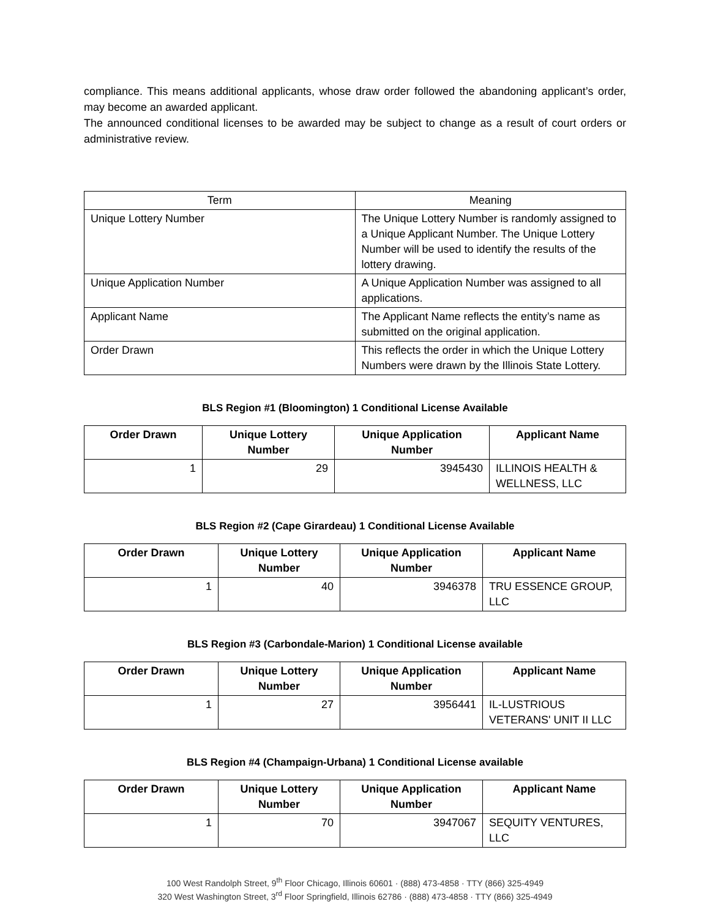compliance. This means additional applicants, whose draw order followed the abandoning applicant’s order, may become an awarded applicant.
The announced conditional licenses to be awarded may be subject to change as a result of court orders or administrative review.
| Term | Meaning |
| --- | --- |
| Unique Lottery Number | The Unique Lottery Number is randomly assigned to a Unique Applicant Number. The Unique Lottery Number will be used to identify the results of the lottery drawing. |
| Unique Application Number | A Unique Application Number was assigned to all applications. |
| Applicant Name | The Applicant Name reflects the entity’s name as submitted on the original application. |
| Order Drawn | This reflects the order in which the Unique Lottery Numbers were drawn by the Illinois State Lottery. |
BLS Region #1 (Bloomington) 1 Conditional License Available
| Order Drawn | Unique Lottery Number | Unique Application Number | Applicant Name |
| --- | --- | --- | --- |
| 1 | 29 | 3945430 | ILLINOIS HEALTH & WELLNESS, LLC |
BLS Region #2 (Cape Girardeau) 1 Conditional License Available
| Order Drawn | Unique Lottery Number | Unique Application Number | Applicant Name |
| --- | --- | --- | --- |
| 1 | 40 | 3946378 | TRU ESSENCE GROUP, LLC |
BLS Region #3 (Carbondale-Marion) 1 Conditional License available
| Order Drawn | Unique Lottery Number | Unique Application Number | Applicant Name |
| --- | --- | --- | --- |
| 1 | 27 | 3956441 | IL-LUSTRIOUS VETERANS' UNIT II LLC |
BLS Region #4 (Champaign-Urbana) 1 Conditional License available
| Order Drawn | Unique Lottery Number | Unique Application Number | Applicant Name |
| --- | --- | --- | --- |
| 1 | 70 | 3947067 | SEQUITY VENTURES, LLC |
100 West Randolph Street, 9<sup>th</sup> Floor Chicago, Illinois 60601 · (888) 473-4858 · TTY (866) 325-4949
320 West Washington Street, 3<sup>rd</sup> Floor Springfield, Illinois 62786 · (888) 473-4858 · TTY (866) 325-4949